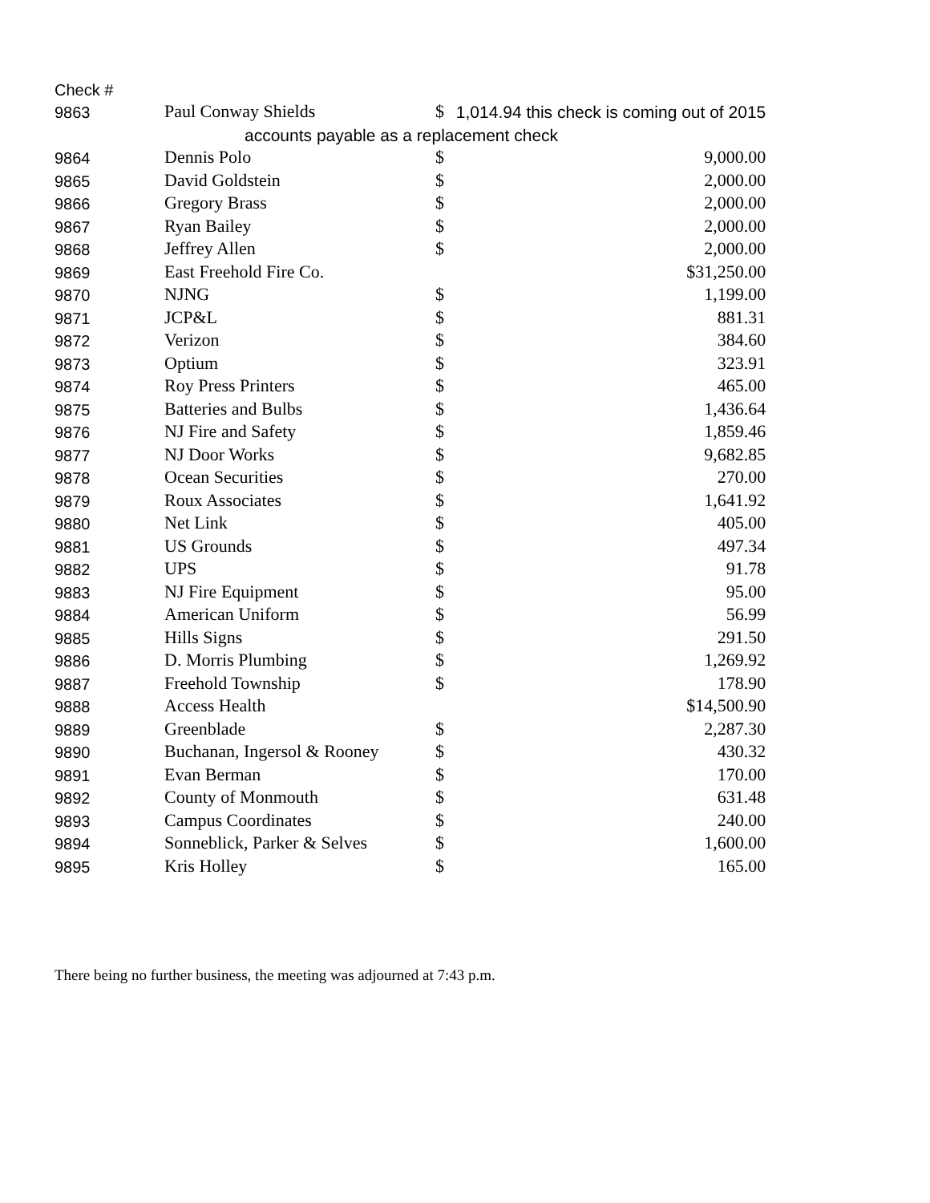| Check # | | | |
| --- | --- | --- | --- |
| 9863 | Paul Conway Shields | $ | 1,014.94 this check is coming out of 2015 |
| | accounts payable as a replacement check | | |
| 9864 | Dennis Polo | $ | 9,000.00 |
| 9865 | David Goldstein | $ | 2,000.00 |
| 9866 | Gregory Brass | $ | 2,000.00 |
| 9867 | Ryan Bailey | $ | 2,000.00 |
| 9868 | Jeffrey Allen | $ | 2,000.00 |
| 9869 | East Freehold Fire Co. | $31,250.00 | |
| 9870 | NJNG | $ | 1,199.00 |
| 9871 | JCP&L | $ | 881.31 |
| 9872 | Verizon | $ | 384.60 |
| 9873 | Optium | $ | 323.91 |
| 9874 | Roy Press Printers | $ | 465.00 |
| 9875 | Batteries and Bulbs | $ | 1,436.64 |
| 9876 | NJ Fire and Safety | $ | 1,859.46 |
| 9877 | NJ Door Works | $ | 9,682.85 |
| 9878 | Ocean Securities | $ | 270.00 |
| 9879 | Roux Associates | $ | 1,641.92 |
| 9880 | Net Link | $ | 405.00 |
| 9881 | US Grounds | $ | 497.34 |
| 9882 | UPS | $ | 91.78 |
| 9883 | NJ Fire Equipment | $ | 95.00 |
| 9884 | American Uniform | $ | 56.99 |
| 9885 | Hills Signs | $ | 291.50 |
| 9886 | D. Morris Plumbing | $ | 1,269.92 |
| 9887 | Freehold Township | $ | 178.90 |
| 9888 | Access Health | $14,500.90 | |
| 9889 | Greenblade | $ | 2,287.30 |
| 9890 | Buchanan, Ingersol & Rooney | $ | 430.32 |
| 9891 | Evan Berman | $ | 170.00 |
| 9892 | County of Monmouth | $ | 631.48 |
| 9893 | Campus Coordinates | $ | 240.00 |
| 9894 | Sonneblick, Parker & Selves | $ | 1,600.00 |
| 9895 | Kris Holley | $ | 165.00 |
There being no further business, the meeting was adjourned at 7:43 p.m.